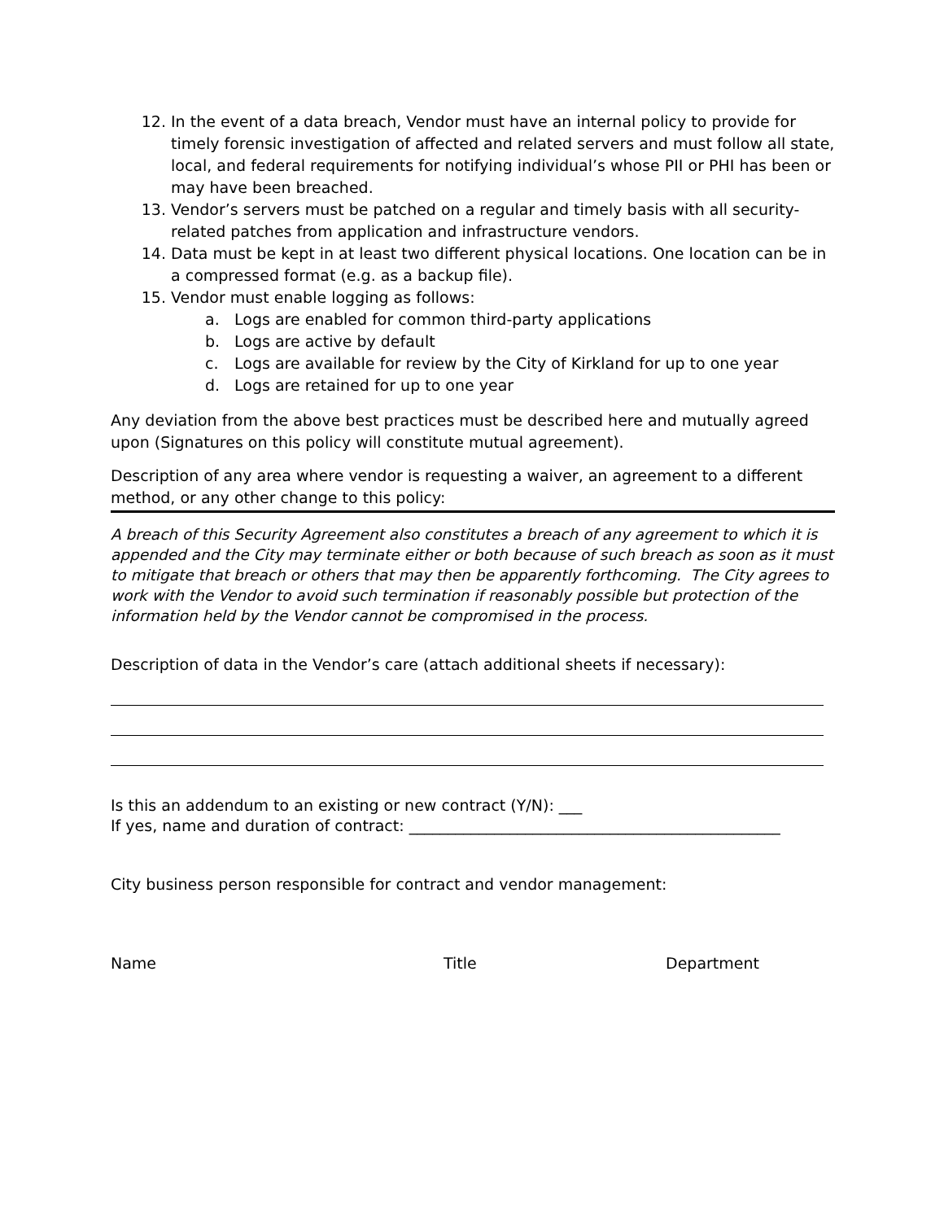12. In the event of a data breach, Vendor must have an internal policy to provide for timely forensic investigation of affected and related servers and must follow all state, local, and federal requirements for notifying individual’s whose PII or PHI has been or may have been breached.
13. Vendor’s servers must be patched on a regular and timely basis with all security-related patches from application and infrastructure vendors.
14. Data must be kept in at least two different physical locations. One location can be in a compressed format (e.g. as a backup file).
15. Vendor must enable logging as follows:
a. Logs are enabled for common third-party applications
b. Logs are active by default
c. Logs are available for review by the City of Kirkland for up to one year
d. Logs are retained for up to one year
Any deviation from the above best practices must be described here and mutually agreed upon (Signatures on this policy will constitute mutual agreement).
Description of any area where vendor is requesting a waiver, an agreement to a different method, or any other change to this policy:
A breach of this Security Agreement also constitutes a breach of any agreement to which it is appended and the City may terminate either or both because of such breach as soon as it must to mitigate that breach or others that may then be apparently forthcoming. The City agrees to work with the Vendor to avoid such termination if reasonably possible but protection of the information held by the Vendor cannot be compromised in the process.
Description of data in the Vendor’s care (attach additional sheets if necessary):
Is this an addendum to an existing or new contract (Y/N): ___
If yes, name and duration of contract: ________________________________________________
City business person responsible for contract and vendor management:
Name Title Department